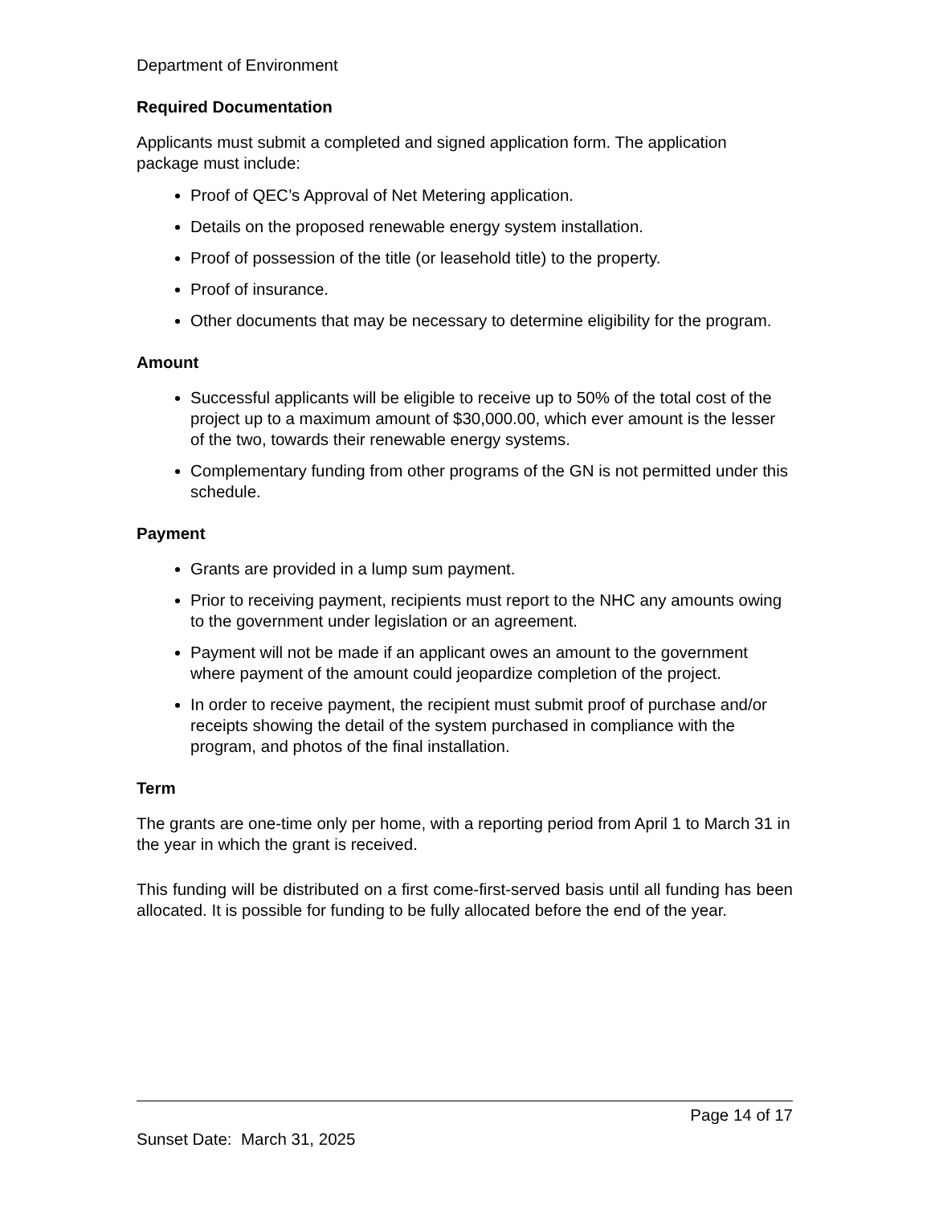Department of Environment
Required Documentation
Applicants must submit a completed and signed application form. The application package must include:
Proof of QEC’s Approval of Net Metering application.
Details on the proposed renewable energy system installation.
Proof of possession of the title (or leasehold title) to the property.
Proof of insurance.
Other documents that may be necessary to determine eligibility for the program.
Amount
Successful applicants will be eligible to receive up to 50% of the total cost of the project up to a maximum amount of $30,000.00, which ever amount is the lesser of the two, towards their renewable energy systems.
Complementary funding from other programs of the GN is not permitted under this schedule.
Payment
Grants are provided in a lump sum payment.
Prior to receiving payment, recipients must report to the NHC any amounts owing to the government under legislation or an agreement.
Payment will not be made if an applicant owes an amount to the government where payment of the amount could jeopardize completion of the project.
In order to receive payment, the recipient must submit proof of purchase and/or receipts showing the detail of the system purchased in compliance with the program, and photos of the final installation.
Term
The grants are one-time only per home, with a reporting period from April 1 to March 31 in the year in which the grant is received.
This funding will be distributed on a first come-first-served basis until all funding has been allocated. It is possible for funding to be fully allocated before the end of the year.
Page 14 of 17
Sunset Date: March 31, 2025